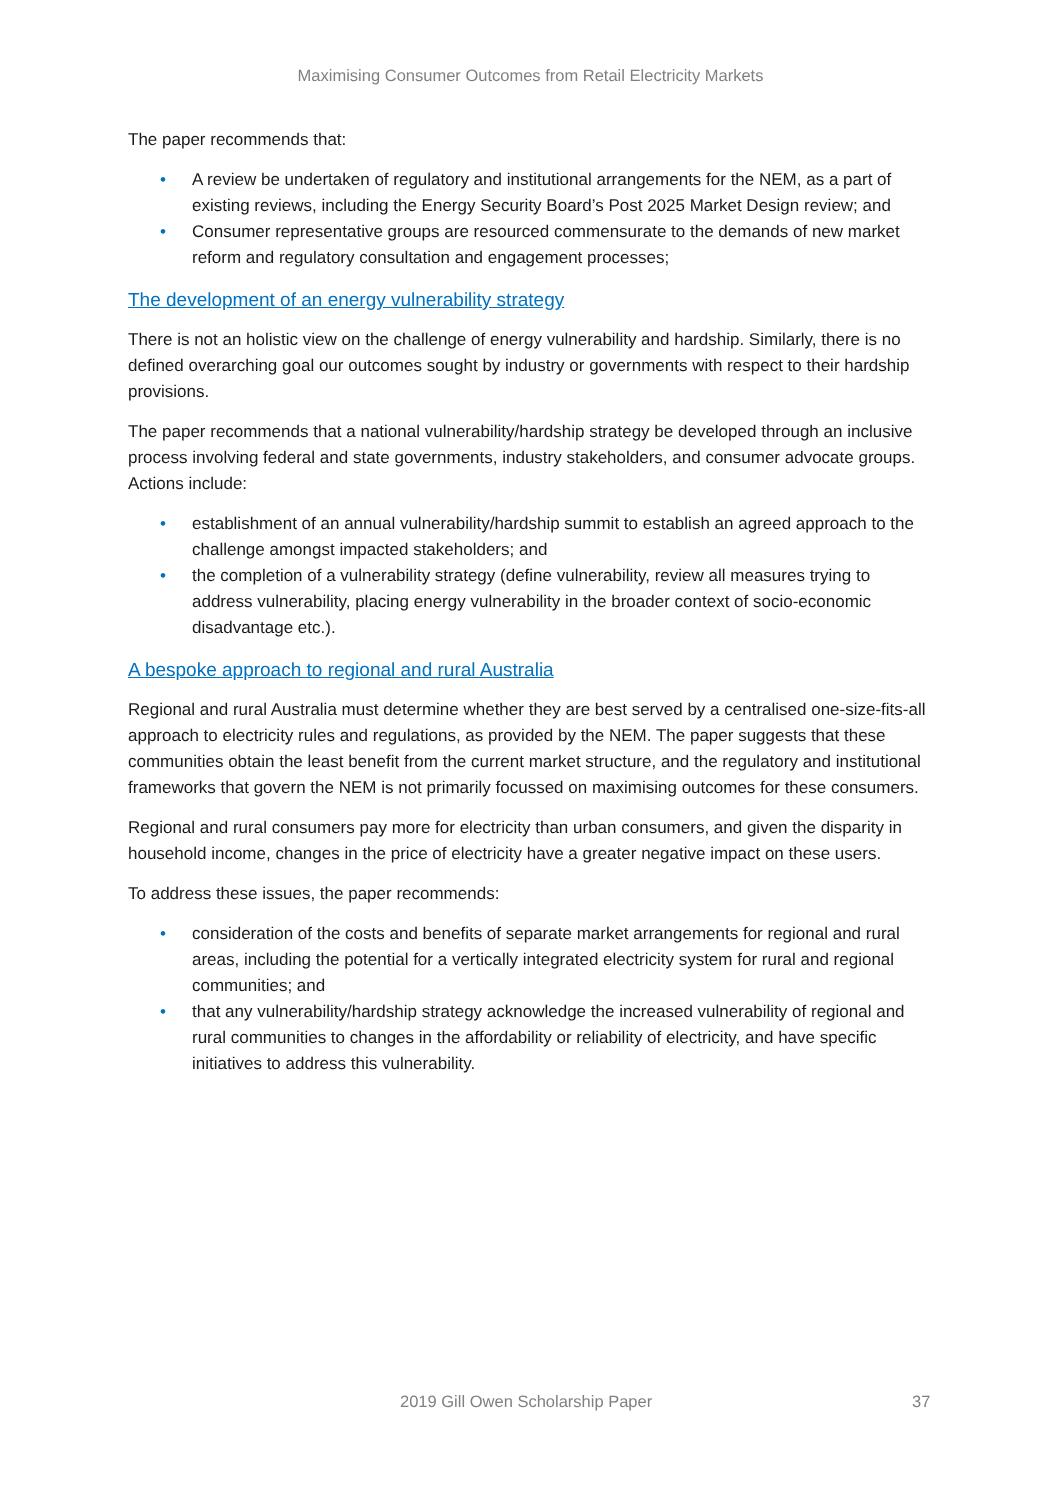Maximising Consumer Outcomes from Retail Electricity Markets
The paper recommends that:
• A review be undertaken of regulatory and institutional arrangements for the NEM, as a part of existing reviews, including the Energy Security Board’s Post 2025 Market Design review; and
• Consumer representative groups are resourced commensurate to the demands of new market reform and regulatory consultation and engagement processes;
The development of an energy vulnerability strategy
There is not an holistic view on the challenge of energy vulnerability and hardship. Similarly, there is no defined overarching goal our outcomes sought by industry or governments with respect to their hardship provisions.
The paper recommends that a national vulnerability/hardship strategy be developed through an inclusive process involving federal and state governments, industry stakeholders, and consumer advocate groups. Actions include:
• establishment of an annual vulnerability/hardship summit to establish an agreed approach to the challenge amongst impacted stakeholders; and
• the completion of a vulnerability strategy (define vulnerability, review all measures trying to address vulnerability, placing energy vulnerability in the broader context of socio-economic disadvantage etc.).
A bespoke approach to regional and rural Australia
Regional and rural Australia must determine whether they are best served by a centralised one-size-fits-all approach to electricity rules and regulations, as provided by the NEM. The paper suggests that these communities obtain the least benefit from the current market structure, and the regulatory and institutional frameworks that govern the NEM is not primarily focussed on maximising outcomes for these consumers.
Regional and rural consumers pay more for electricity than urban consumers, and given the disparity in household income, changes in the price of electricity have a greater negative impact on these users.
To address these issues, the paper recommends:
• consideration of the costs and benefits of separate market arrangements for regional and rural areas, including the potential for a vertically integrated electricity system for rural and regional communities; and
• that any vulnerability/hardship strategy acknowledge the increased vulnerability of regional and rural communities to changes in the affordability or reliability of electricity, and have specific initiatives to address this vulnerability.
2019 Gill Owen Scholarship Paper 37